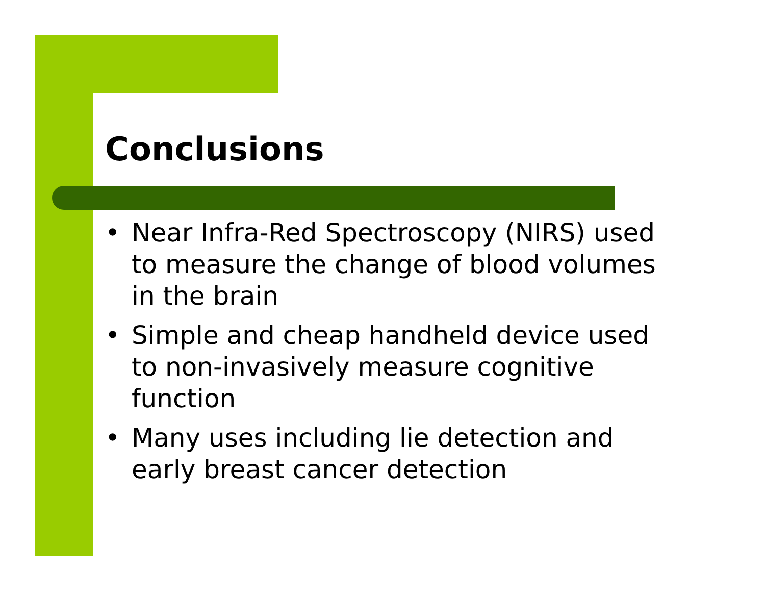Conclusions
• Near Infra-Red Spectroscopy (NIRS) used to measure the change of blood volumes in the brain
• Simple and cheap handheld device used to non-invasively measure cognitive function
• Many uses including lie detection and early breast cancer detection